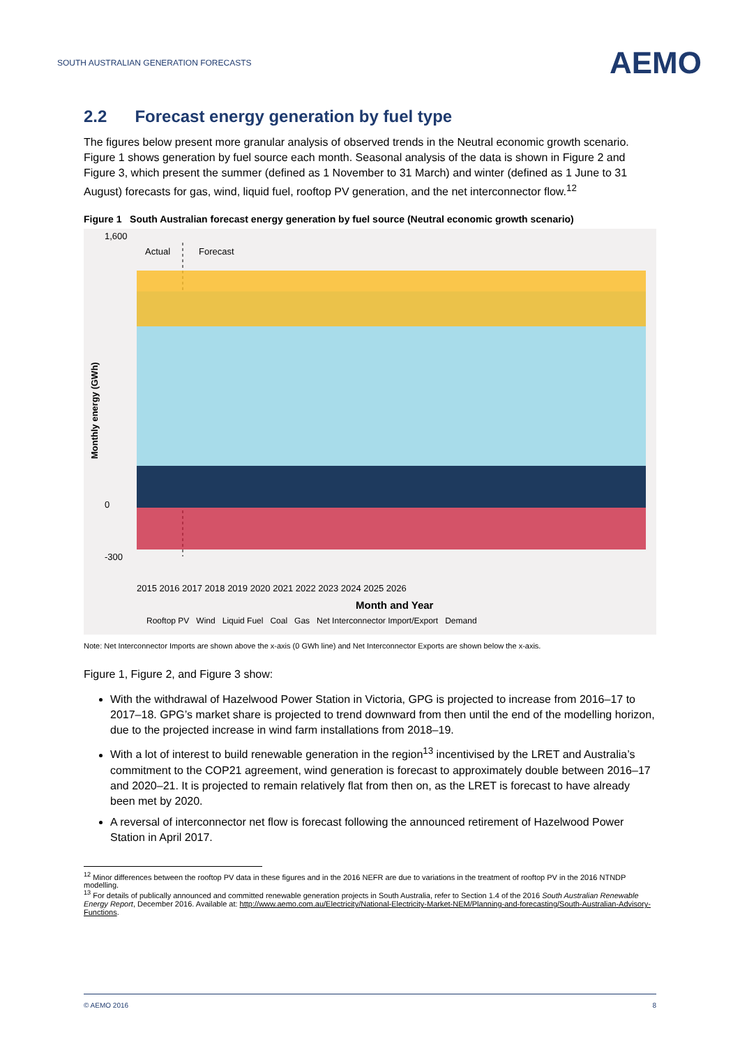SOUTH AUSTRALIAN GENERATION FORECASTS
AEMO
2.2 Forecast energy generation by fuel type
The figures below present more granular analysis of observed trends in the Neutral economic growth scenario. Figure 1 shows generation by fuel source each month. Seasonal analysis of the data is shown in Figure 2 and Figure 3, which present the summer (defined as 1 November to 31 March) and winter (defined as 1 June to 31 August) forecasts for gas, wind, liquid fuel, rooftop PV generation, and the net interconnector flow.<sup>12</sup>
Figure 1 South Australian forecast energy generation by fuel source (Neutral economic growth scenario)
Monthly energy (GWh)
1,600
0
-300
Actual
Forecast
2015 2016 2017 2018 2019 2020 2021 2022 2023 2024 2025 2026
Month and Year
Rooftop PV Wind Liquid Fuel Coal Gas Net Interconnector Import/Export Demand
Note: Net Interconnector Imports are shown above the x-axis (0 GWh line) and Net Interconnector Exports are shown below the x-axis.
Figure 1, Figure 2, and Figure 3 show:
With the withdrawal of Hazelwood Power Station in Victoria, GPG is projected to increase from 2016–17 to 2017–18. GPG’s market share is projected to trend downward from then until the end of the modelling horizon, due to the projected increase in wind farm installations from 2018–19.
With a lot of interest to build renewable generation in the region<sup>13</sup> incentivised by the LRET and Australia’s commitment to the COP21 agreement, wind generation is forecast to approximately double between 2016–17 and 2020–21. It is projected to remain relatively flat from then on, as the LRET is forecast to have already been met by 2020.
A reversal of interconnector net flow is forecast following the announced retirement of Hazelwood Power Station in April 2017.
<sup>12</sup> Minor differences between the rooftop PV data in these figures and in the 2016 NEFR are due to variations in the treatment of rooftop PV in the 2016 NTNDP modelling.
<sup>13</sup> For details of publically announced and committed renewable generation projects in South Australia, refer to Section 1.4 of the 2016 South Australian Renewable Energy Report, December 2016. Available at: http://www.aemo.com.au/Electricity/National-Electricity-Market-NEM/Planning-and-forecasting/South-Australian-Advisory-Functions.
© AEMO 2016 8